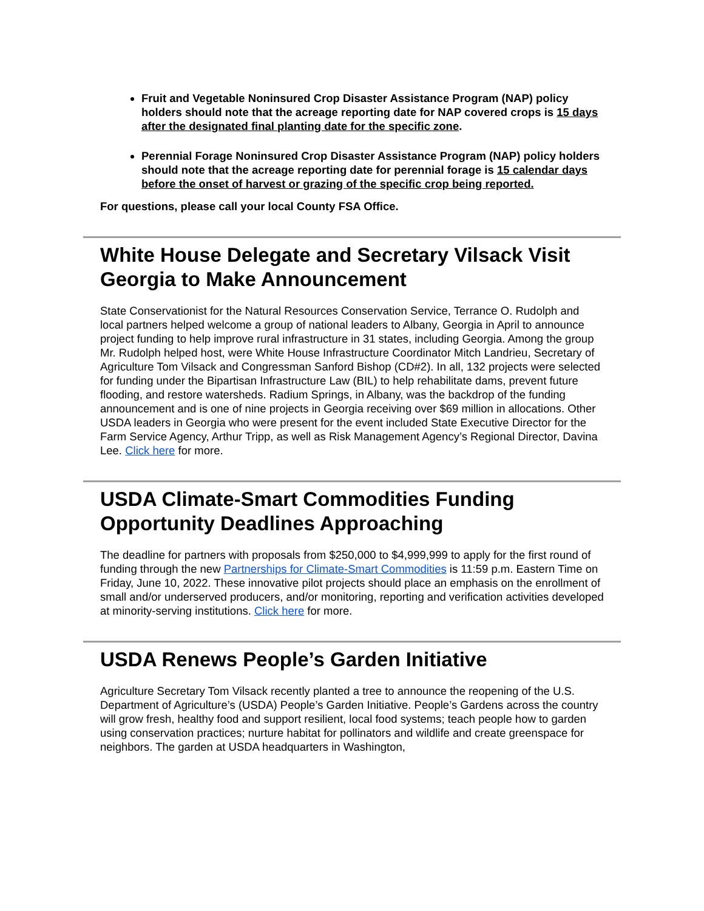Fruit and Vegetable Noninsured Crop Disaster Assistance Program (NAP) policy holders should note that the acreage reporting date for NAP covered crops is 15 days after the designated final planting date for the specific zone.
Perennial Forage Noninsured Crop Disaster Assistance Program (NAP) policy holders should note that the acreage reporting date for perennial forage is 15 calendar days before the onset of harvest or grazing of the specific crop being reported.
For questions, please call your local County FSA Office.
White House Delegate and Secretary Vilsack Visit Georgia to Make Announcement
State Conservationist for the Natural Resources Conservation Service, Terrance O. Rudolph and local partners helped welcome a group of national leaders to Albany, Georgia in April to announce project funding to help improve rural infrastructure in 31 states, including Georgia. Among the group Mr. Rudolph helped host, were White House Infrastructure Coordinator Mitch Landrieu, Secretary of Agriculture Tom Vilsack and Congressman Sanford Bishop (CD#2). In all, 132 projects were selected for funding under the Bipartisan Infrastructure Law (BIL) to help rehabilitate dams, prevent future flooding, and restore watersheds. Radium Springs, in Albany, was the backdrop of the funding announcement and is one of nine projects in Georgia receiving over $69 million in allocations. Other USDA leaders in Georgia who were present for the event included State Executive Director for the Farm Service Agency, Arthur Tripp, as well as Risk Management Agency’s Regional Director, Davina Lee. Click here for more.
USDA Climate-Smart Commodities Funding Opportunity Deadlines Approaching
The deadline for partners with proposals from $250,000 to $4,999,999 to apply for the first round of funding through the new Partnerships for Climate-Smart Commodities is 11:59 p.m. Eastern Time on Friday, June 10, 2022. These innovative pilot projects should place an emphasis on the enrollment of small and/or underserved producers, and/or monitoring, reporting and verification activities developed at minority-serving institutions. Click here for more.
USDA Renews People’s Garden Initiative
Agriculture Secretary Tom Vilsack recently planted a tree to announce the reopening of the U.S. Department of Agriculture’s (USDA) People’s Garden Initiative. People’s Gardens across the country will grow fresh, healthy food and support resilient, local food systems; teach people how to garden using conservation practices; nurture habitat for pollinators and wildlife and create greenspace for neighbors. The garden at USDA headquarters in Washington,